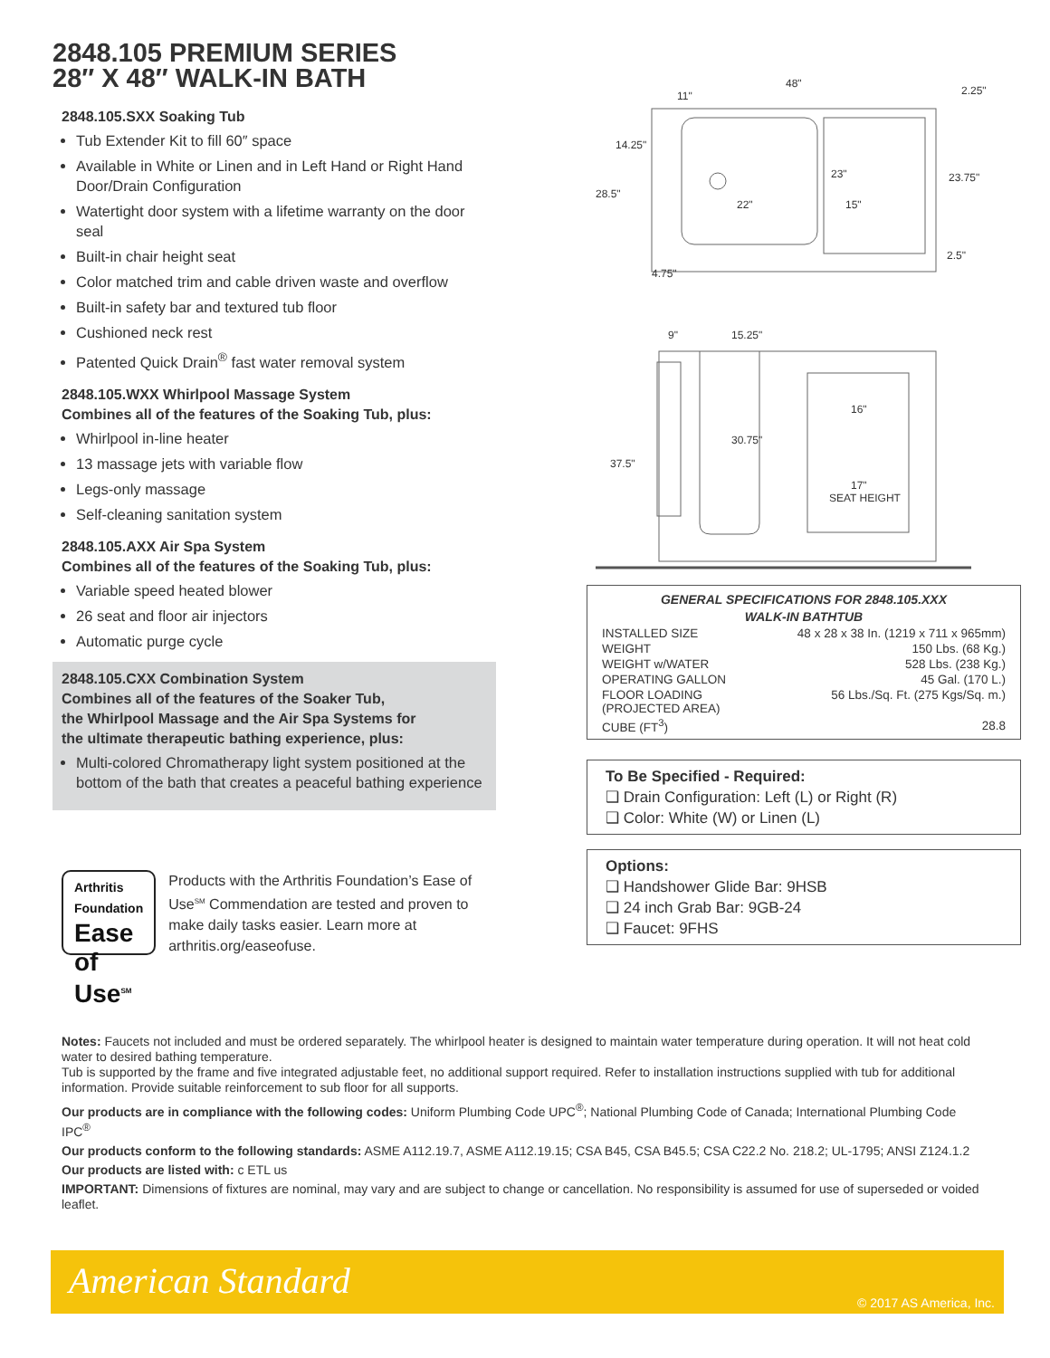2848.105 PREMIUM SERIES
28″ X 48″ WALK-IN BATH
2848.105.SXX Soaking Tub
Tub Extender Kit to fill 60″ space
Available in White or Linen and in Left Hand or Right Hand Door/Drain Configuration
Watertight door system with a lifetime warranty on the door seal
Built-in chair height seat
Color matched trim and cable driven waste and overflow
Built-in safety bar and textured tub floor
Cushioned neck rest
Patented Quick Drain<sup>®</sup> fast water removal system
2848.105.WXX Whirlpool Massage System
Combines all of the features of the Soaking Tub, plus:
Whirlpool in-line heater
13 massage jets with variable flow
Legs-only massage
Self-cleaning sanitation system
2848.105.AXX Air Spa System
Combines all of the features of the Soaking Tub, plus:
Variable speed heated blower
26 seat and floor air injectors
Automatic purge cycle
2848.105.CXX Combination System
Combines all of the features of the Soaker Tub,
the Whirlpool Massage and the Air Spa Systems for
the ultimate therapeutic bathing experience, plus:
Multi-colored Chromatherapy light system positioned at the bottom of the bath that creates a peaceful bathing experience
Arthritis Foundation
Ease of
Use<sup>SM</sup>
Products with the Arthritis Foundation’s Ease of Use<sup>SM</sup> Commendation are tested and proven to make daily tasks easier. Learn more at arthritis.org/easeofuse.
48"
11"
2.25"
14.25"
28.5"
23"
23.75"
22"
15"
2.5"
4.75"
9"
15.25"
16"
30.75"
37.5"
17"
SEAT HEIGHT
GENERAL SPECIFICATIONS FOR 2848.105.XXX
WALK-IN BATHTUB
| INSTALLED SIZE | 48 x 28 x 38 In. (1219 x 711 x 965mm) |
| WEIGHT | 150 Lbs. (68 Kg.) |
| WEIGHT w/WATER | 528 Lbs. (238 Kg.) |
| OPERATING GALLON | 45 Gal. (170 L.) |
| FLOOR LOADING (PROJECTED AREA) | 56 Lbs./Sq. Ft. (275 Kgs/Sq. m.) |
| CUBE (FT<sup>3</sup>) | 28.8 |
To Be Specified - Required:
❑ Drain Configuration: Left (L) or Right (R)
❑ Color: White (W) or Linen (L)
Options:
❑ Handshower Glide Bar: 9HSB
❑ 24 inch Grab Bar: 9GB-24
❑ Faucet: 9FHS
Notes: Faucets not included and must be ordered separately. The whirlpool heater is designed to maintain water temperature during operation. It will not heat cold water to desired bathing temperature.
Tub is supported by the frame and five integrated adjustable feet, no additional support required. Refer to installation instructions supplied with tub for additional information. Provide suitable reinforcement to sub floor for all supports.
Our products are in compliance with the following codes: Uniform Plumbing Code UPC<sup>®</sup>; National Plumbing Code of Canada; International Plumbing Code IPC<sup>®</sup>
Our products conform to the following standards: ASME A112.19.7, ASME A112.19.15; CSA B45, CSA B45.5; CSA C22.2 No. 218.2; UL-1795; ANSI Z124.1.2
Our products are listed with: c ETL us
IMPORTANT: Dimensions of fixtures are nominal, may vary and are subject to change or cancellation. No responsibility is assumed for use of superseded or voided leaflet.
American Standard © 2017 AS America, Inc.